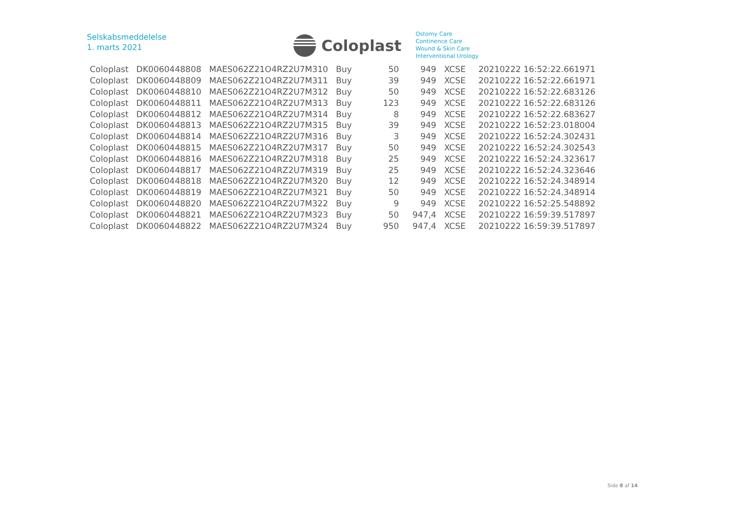Selskabsmeddelelse
1. marts 2021
Coloplast
Ostomy Care
Continence Care
Wound & Skin Care
Interventional Urology
| Coloplast | DK0060448808 | MAES062Z21O4RZ2U7M310 | Buy | 50 | 949 | XCSE | 20210222 16:52:22.661971 |
| Coloplast | DK0060448809 | MAES062Z21O4RZ2U7M311 | Buy | 39 | 949 | XCSE | 20210222 16:52:22.661971 |
| Coloplast | DK0060448810 | MAES062Z21O4RZ2U7M312 | Buy | 50 | 949 | XCSE | 20210222 16:52:22.683126 |
| Coloplast | DK0060448811 | MAES062Z21O4RZ2U7M313 | Buy | 123 | 949 | XCSE | 20210222 16:52:22.683126 |
| Coloplast | DK0060448812 | MAES062Z21O4RZ2U7M314 | Buy | 8 | 949 | XCSE | 20210222 16:52:22.683627 |
| Coloplast | DK0060448813 | MAES062Z21O4RZ2U7M315 | Buy | 39 | 949 | XCSE | 20210222 16:52:23.018004 |
| Coloplast | DK0060448814 | MAES062Z21O4RZ2U7M316 | Buy | 3 | 949 | XCSE | 20210222 16:52:24.302431 |
| Coloplast | DK0060448815 | MAES062Z21O4RZ2U7M317 | Buy | 50 | 949 | XCSE | 20210222 16:52:24.302543 |
| Coloplast | DK0060448816 | MAES062Z21O4RZ2U7M318 | Buy | 25 | 949 | XCSE | 20210222 16:52:24.323617 |
| Coloplast | DK0060448817 | MAES062Z21O4RZ2U7M319 | Buy | 25 | 949 | XCSE | 20210222 16:52:24.323646 |
| Coloplast | DK0060448818 | MAES062Z21O4RZ2U7M320 | Buy | 12 | 949 | XCSE | 20210222 16:52:24.348914 |
| Coloplast | DK0060448819 | MAES062Z21O4RZ2U7M321 | Buy | 50 | 949 | XCSE | 20210222 16:52:24.348914 |
| Coloplast | DK0060448820 | MAES062Z21O4RZ2U7M322 | Buy | 9 | 949 | XCSE | 20210222 16:52:25.548892 |
| Coloplast | DK0060448821 | MAES062Z21O4RZ2U7M323 | Buy | 50 | 947,4 | XCSE | 20210222 16:59:39.517897 |
| Coloplast | DK0060448822 | MAES062Z21O4RZ2U7M324 | Buy | 950 | 947,4 | XCSE | 20210222 16:59:39.517897 |
Side 8 af 14